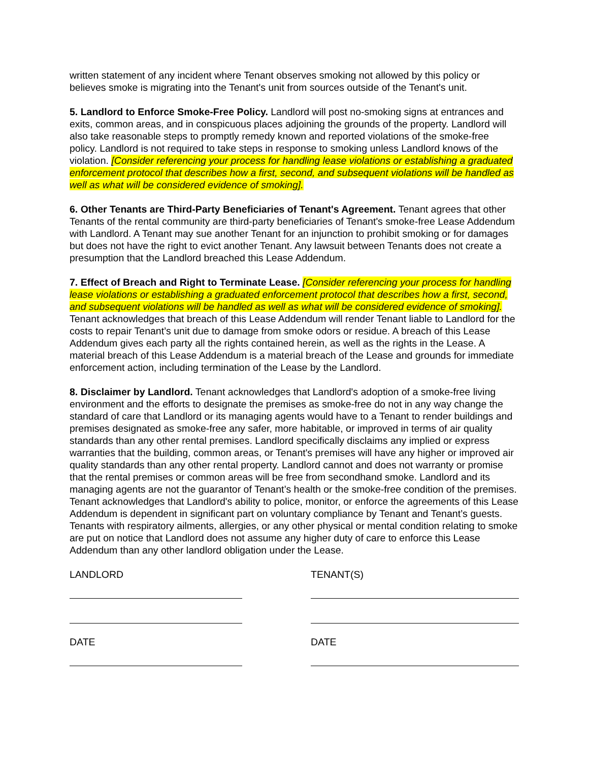written statement of any incident where Tenant observes smoking not allowed by this policy or believes smoke is migrating into the Tenant's unit from sources outside of the Tenant's unit.
5. Landlord to Enforce Smoke-Free Policy. Landlord will post no-smoking signs at entrances and exits, common areas, and in conspicuous places adjoining the grounds of the property. Landlord will also take reasonable steps to promptly remedy known and reported violations of the smoke-free policy. Landlord is not required to take steps in response to smoking unless Landlord knows of the violation. [Consider referencing your process for handling lease violations or establishing a graduated enforcement protocol that describes how a first, second, and subsequent violations will be handled as well as what will be considered evidence of smoking].
6. Other Tenants are Third-Party Beneficiaries of Tenant's Agreement. Tenant agrees that other Tenants of the rental community are third-party beneficiaries of Tenant's smoke-free Lease Addendum with Landlord. A Tenant may sue another Tenant for an injunction to prohibit smoking or for damages but does not have the right to evict another Tenant. Any lawsuit between Tenants does not create a presumption that the Landlord breached this Lease Addendum.
7. Effect of Breach and Right to Terminate Lease. [Consider referencing your process for handling lease violations or establishing a graduated enforcement protocol that describes how a first, second, and subsequent violations will be handled as well as what will be considered evidence of smoking]. Tenant acknowledges that breach of this Lease Addendum will render Tenant liable to Landlord for the costs to repair Tenant’s unit due to damage from smoke odors or residue. A breach of this Lease Addendum gives each party all the rights contained herein, as well as the rights in the Lease. A material breach of this Lease Addendum is a material breach of the Lease and grounds for immediate enforcement action, including termination of the Lease by the Landlord.
8. Disclaimer by Landlord. Tenant acknowledges that Landlord's adoption of a smoke-free living environment and the efforts to designate the premises as smoke-free do not in any way change the standard of care that Landlord or its managing agents would have to a Tenant to render buildings and premises designated as smoke-free any safer, more habitable, or improved in terms of air quality standards than any other rental premises. Landlord specifically disclaims any implied or express warranties that the building, common areas, or Tenant's premises will have any higher or improved air quality standards than any other rental property. Landlord cannot and does not warranty or promise that the rental premises or common areas will be free from secondhand smoke. Landlord and its managing agents are not the guarantor of Tenant’s health or the smoke-free condition of the premises. Tenant acknowledges that Landlord's ability to police, monitor, or enforce the agreements of this Lease Addendum is dependent in significant part on voluntary compliance by Tenant and Tenant’s guests. Tenants with respiratory ailments, allergies, or any other physical or mental condition relating to smoke are put on notice that Landlord does not assume any higher duty of care to enforce this Lease Addendum than any other landlord obligation under the Lease.
LANDLORD
DATE
TENANT(S)
DATE